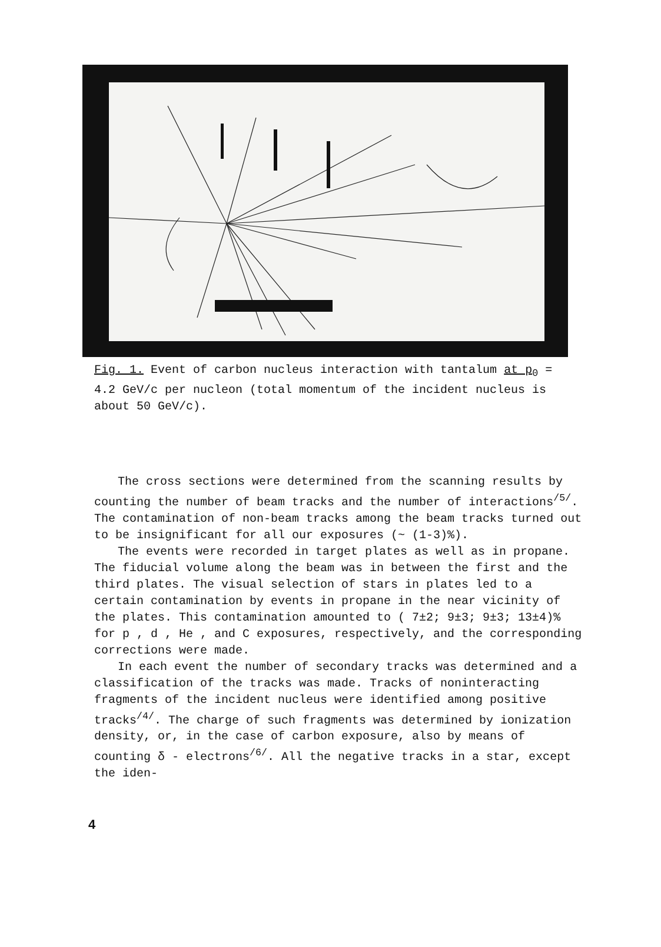Fig. 1. Event of carbon nucleus interaction with tantalum at p<sub>0</sub> = 4.2 GeV/c per nucleon (total momentum of the incident nucleus is about 50 GeV/c).
The cross sections were determined from the scanning results by counting the number of beam tracks and the number of interactions<sup>/5/</sup>. The contamination of non-beam tracks among the beam tracks turned out to be insignificant for all our exposures (~ (1-3)%).
The events were recorded in target plates as well as in propane. The fiducial volume along the beam was in between the first and the third plates. The visual selection of stars in plates led to a certain contamination by events in propane in the near vicinity of the plates. This contamination amounted to ( 7±2; 9±3; 9±3; 13±4)% for p , d , He , and C exposures, respectively, and the corresponding corrections were made.
In each event the number of secondary tracks was determined and a classification of the tracks was made. Tracks of noninteracting fragments of the incident nucleus were identified among positive tracks<sup>/4/</sup>. The charge of such fragments was determined by ionization density, or, in the case of carbon exposure, also by means of counting δ - electrons<sup>/6/</sup>. All the negative tracks in a star, except the iden-
4